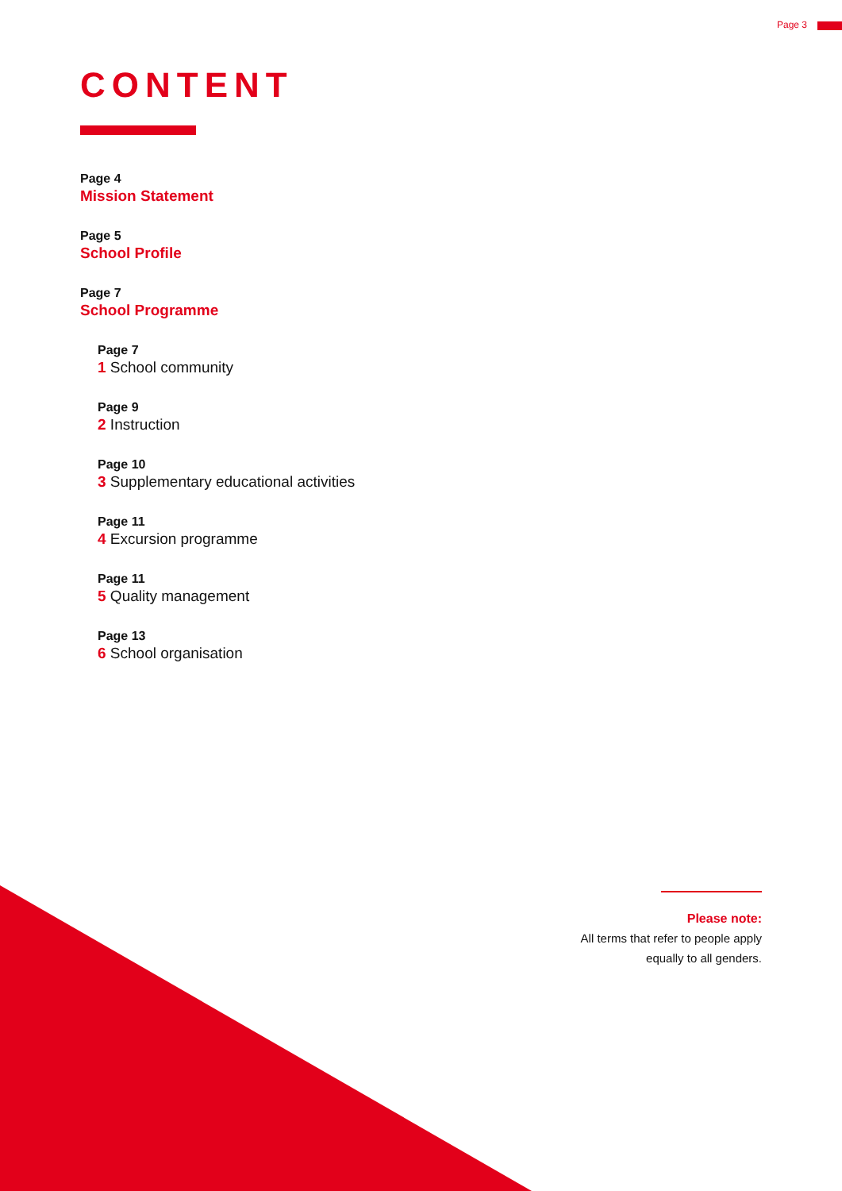Page 3
CONTENT
Page 4
Mission Statement
Page 5
School Profile
Page 7
School Programme
Page 7
1 School community
Page 9
2 Instruction
Page 10
3 Supplementary educational activities
Page 11
4 Excursion programme
Page 11
5 Quality management
Page 13
6 School organisation
Please note:
All terms that refer to people apply
equally to all genders.